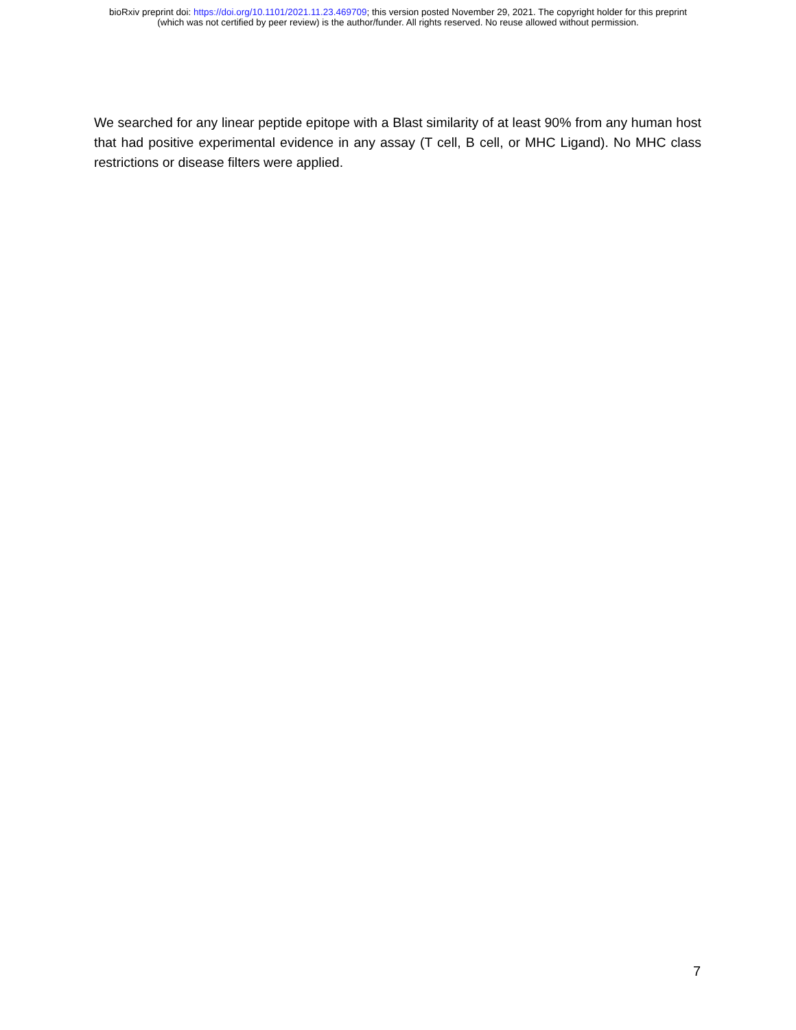bioRxiv preprint doi: https://doi.org/10.1101/2021.11.23.469709; this version posted November 29, 2021. The copyright holder for this preprint
(which was not certified by peer review) is the author/funder. All rights reserved. No reuse allowed without permission.
We searched for any linear peptide epitope with a Blast similarity of at least 90% from any human host that had positive experimental evidence in any assay (T cell, B cell, or MHC Ligand). No MHC class restrictions or disease filters were applied.
7